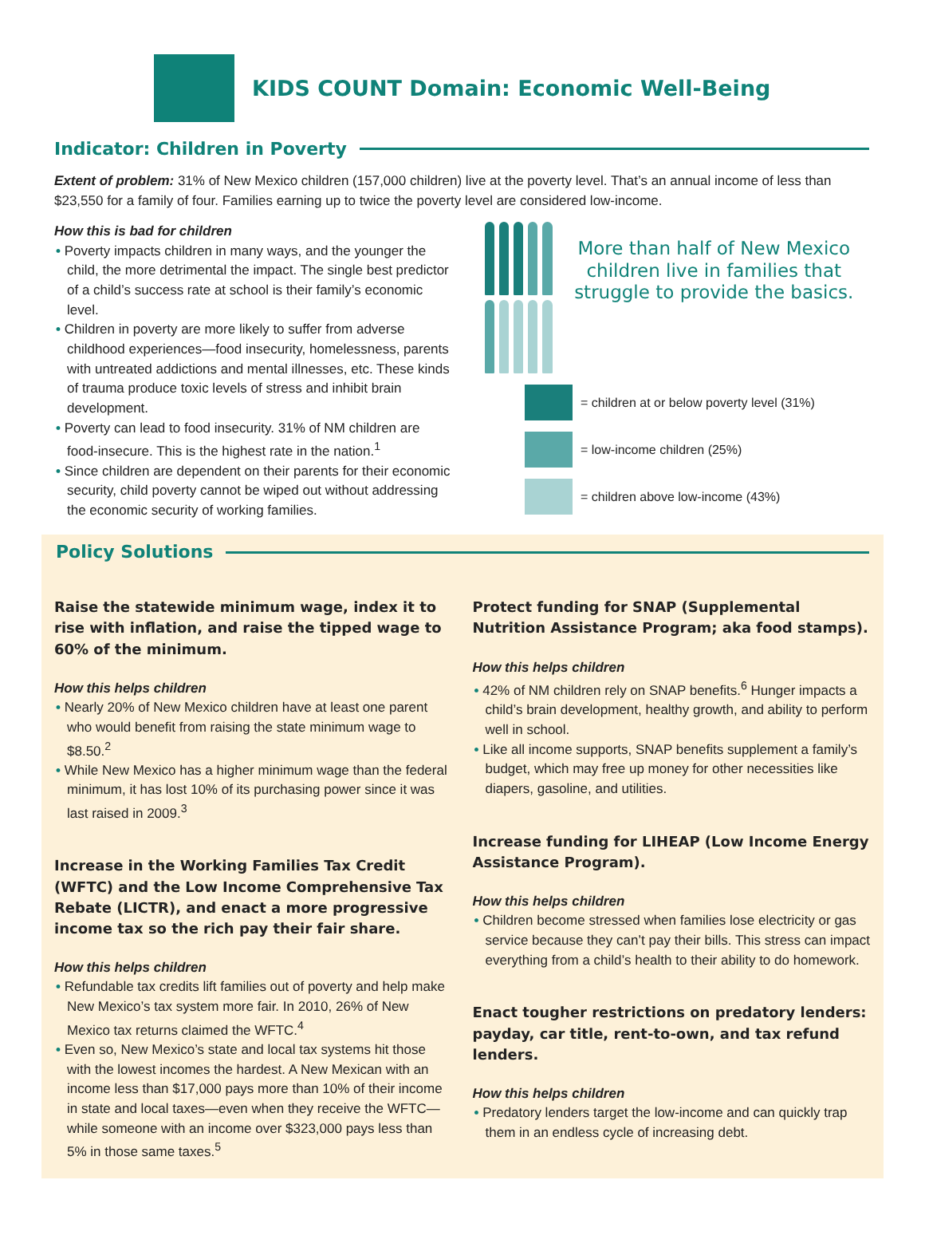KIDS COUNT Domain: Economic Well-Being
Indicator: Children in Poverty
Extent of problem: 31% of New Mexico children (157,000 children) live at the poverty level. That’s an annual income of less than $23,550 for a family of four. Families earning up to twice the poverty level are considered low-income.
How this is bad for children
• Poverty impacts children in many ways, and the younger the child, the more detrimental the impact. The single best predictor of a child’s success rate at school is their family’s economic level.
• Children in poverty are more likely to suffer from adverse childhood experiences—food insecurity, homelessness, parents with untreated addictions and mental illnesses, etc. These kinds of trauma produce toxic levels of stress and inhibit brain development.
• Poverty can lead to food insecurity. 31% of NM children are food-insecure. This is the highest rate in the nation.<sup>1</sup>
• Since children are dependent on their parents for their economic security, child poverty cannot be wiped out without addressing the economic security of working families.
More than half of New Mexico children live in families that struggle to provide the basics.
= children at or below poverty level (31%)
= low-income children (25%)
= children above low-income (43%)
Policy Solutions
Raise the statewide minimum wage, index it to rise with inflation, and raise the tipped wage to 60% of the minimum.
How this helps children
• Nearly 20% of New Mexico children have at least one parent who would benefit from raising the state minimum wage to $8.50.<sup>2</sup>
• While New Mexico has a higher minimum wage than the federal minimum, it has lost 10% of its purchasing power since it was last raised in 2009.<sup>3</sup>
Increase in the Working Families Tax Credit (WFTC) and the Low Income Comprehensive Tax Rebate (LICTR), and enact a more progressive income tax so the rich pay their fair share.
How this helps children
• Refundable tax credits lift families out of poverty and help make New Mexico’s tax system more fair. In 2010, 26% of New Mexico tax returns claimed the WFTC.<sup>4</sup>
• Even so, New Mexico’s state and local tax systems hit those with the lowest incomes the hardest. A New Mexican with an income less than $17,000 pays more than 10% of their income in state and local taxes—even when they receive the WFTC—while someone with an income over $323,000 pays less than 5% in those same taxes.<sup>5</sup>
Protect funding for SNAP (Supplemental Nutrition Assistance Program; aka food stamps).
How this helps children
• 42% of NM children rely on SNAP benefits.<sup>6</sup> Hunger impacts a child’s brain development, healthy growth, and ability to perform well in school.
• Like all income supports, SNAP benefits supplement a family’s budget, which may free up money for other necessities like diapers, gasoline, and utilities.
Increase funding for LIHEAP (Low Income Energy Assistance Program).
How this helps children
• Children become stressed when families lose electricity or gas service because they can’t pay their bills. This stress can impact everything from a child’s health to their ability to do homework.
Enact tougher restrictions on predatory lenders: payday, car title, rent-to-own, and tax refund lenders.
How this helps children
• Predatory lenders target the low-income and can quickly trap them in an endless cycle of increasing debt.